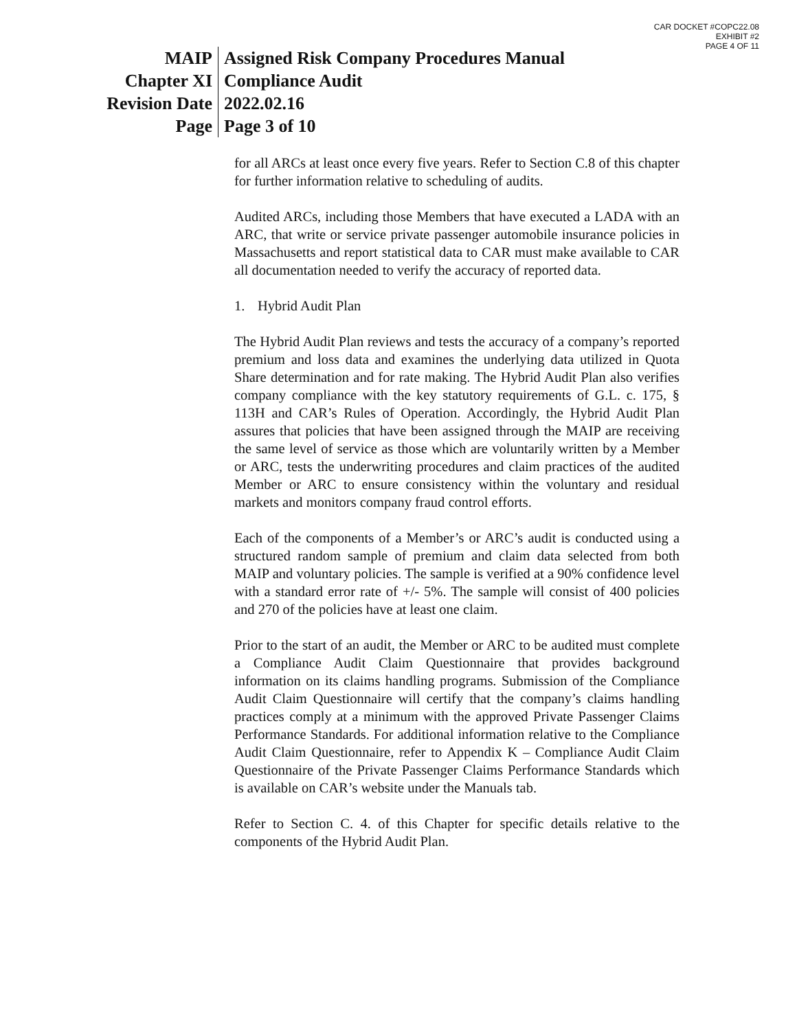CAR DOCKET #COPC22.08
EXHIBIT #2
PAGE 4 OF 11
| MAIP | Assigned Risk Company Procedures Manual |
| Chapter XI | Compliance Audit |
| Revision Date | 2022.02.16 |
| Page | Page 3 of 10 |
for all ARCs at least once every five years. Refer to Section C.8 of this chapter for further information relative to scheduling of audits.
Audited ARCs, including those Members that have executed a LADA with an ARC, that write or service private passenger automobile insurance policies in Massachusetts and report statistical data to CAR must make available to CAR all documentation needed to verify the accuracy of reported data.
1. Hybrid Audit Plan
The Hybrid Audit Plan reviews and tests the accuracy of a company’s reported premium and loss data and examines the underlying data utilized in Quota Share determination and for rate making. The Hybrid Audit Plan also verifies company compliance with the key statutory requirements of G.L. c. 175, § 113H and CAR’s Rules of Operation. Accordingly, the Hybrid Audit Plan assures that policies that have been assigned through the MAIP are receiving the same level of service as those which are voluntarily written by a Member or ARC, tests the underwriting procedures and claim practices of the audited Member or ARC to ensure consistency within the voluntary and residual markets and monitors company fraud control efforts.
Each of the components of a Member’s or ARC’s audit is conducted using a structured random sample of premium and claim data selected from both MAIP and voluntary policies. The sample is verified at a 90% confidence level with a standard error rate of +/- 5%. The sample will consist of 400 policies and 270 of the policies have at least one claim.
Prior to the start of an audit, the Member or ARC to be audited must complete a Compliance Audit Claim Questionnaire that provides background information on its claims handling programs. Submission of the Compliance Audit Claim Questionnaire will certify that the company’s claims handling practices comply at a minimum with the approved Private Passenger Claims Performance Standards. For additional information relative to the Compliance Audit Claim Questionnaire, refer to Appendix K – Compliance Audit Claim Questionnaire of the Private Passenger Claims Performance Standards which is available on CAR’s website under the Manuals tab.
Refer to Section C. 4. of this Chapter for specific details relative to the components of the Hybrid Audit Plan.